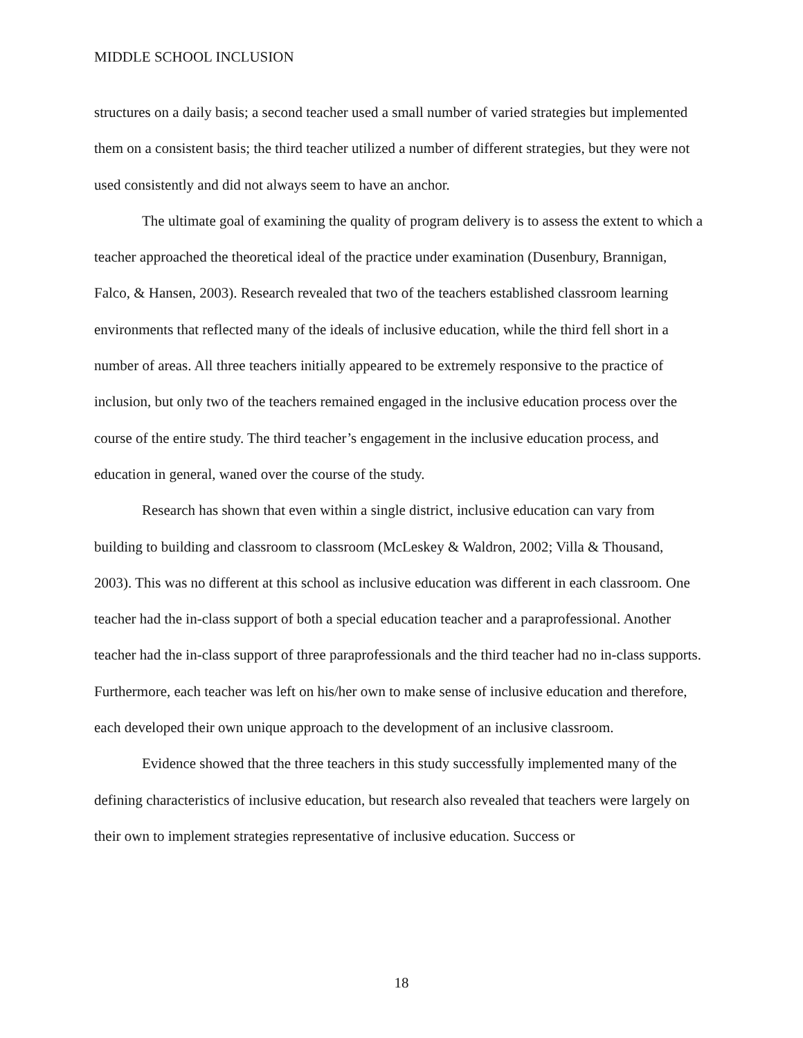MIDDLE SCHOOL INCLUSION
structures on a daily basis; a second teacher used a small number of varied strategies but implemented them on a consistent basis; the third teacher utilized a number of different strategies, but they were not used consistently and did not always seem to have an anchor.
The ultimate goal of examining the quality of program delivery is to assess the extent to which a teacher approached the theoretical ideal of the practice under examination (Dusenbury, Brannigan, Falco, & Hansen, 2003). Research revealed that two of the teachers established classroom learning environments that reflected many of the ideals of inclusive education, while the third fell short in a number of areas. All three teachers initially appeared to be extremely responsive to the practice of inclusion, but only two of the teachers remained engaged in the inclusive education process over the course of the entire study. The third teacher’s engagement in the inclusive education process, and education in general, waned over the course of the study.
Research has shown that even within a single district, inclusive education can vary from building to building and classroom to classroom (McLeskey & Waldron, 2002; Villa & Thousand, 2003). This was no different at this school as inclusive education was different in each classroom. One teacher had the in-class support of both a special education teacher and a paraprofessional. Another teacher had the in-class support of three paraprofessionals and the third teacher had no in-class supports. Furthermore, each teacher was left on his/her own to make sense of inclusive education and therefore, each developed their own unique approach to the development of an inclusive classroom.
Evidence showed that the three teachers in this study successfully implemented many of the defining characteristics of inclusive education, but research also revealed that teachers were largely on their own to implement strategies representative of inclusive education. Success or
18